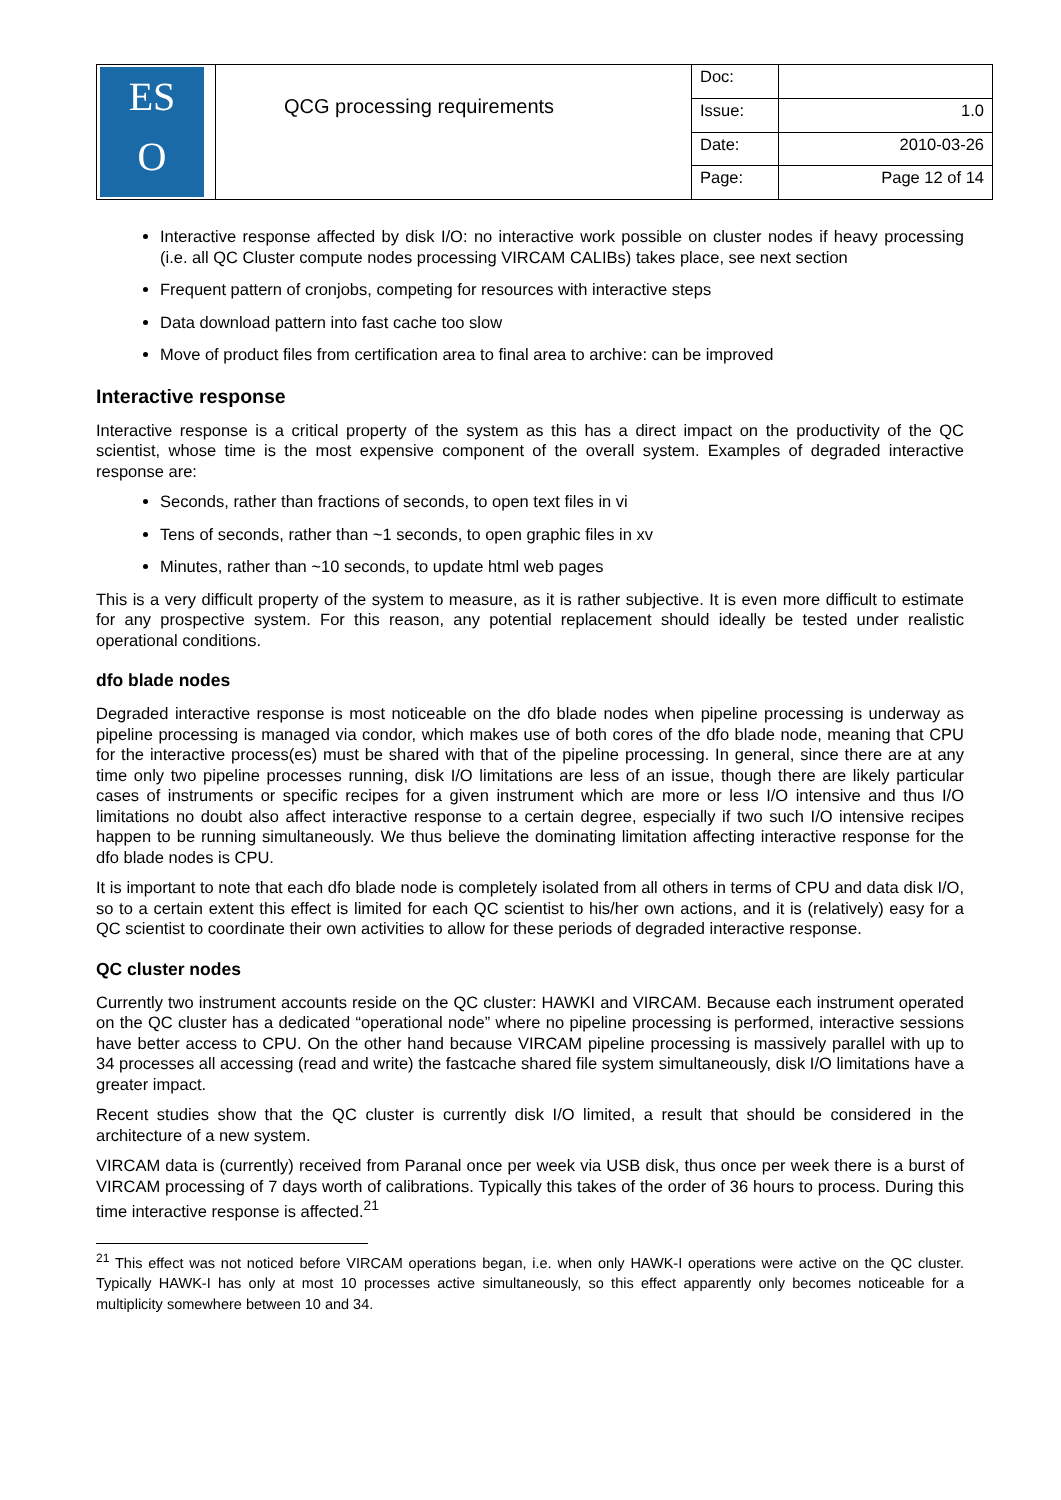| ES O | QCG processing requirements | Doc: | |
| | | Issue: | 1.0 |
| | | Date: | 2010-03-26 |
| | | Page: | Page 12 of 14 |
Interactive response affected by disk I/O: no interactive work possible on cluster nodes if heavy processing (i.e. all QC Cluster compute nodes processing VIRCAM CALIBs) takes place, see next section
Frequent pattern of cronjobs, competing for resources with interactive steps
Data download pattern into fast cache too slow
Move of product files from certification area to final area to archive: can be improved
Interactive response
Interactive response is a critical property of the system as this has a direct impact on the productivity of the QC scientist, whose time is the most expensive component of the overall system. Examples of degraded interactive response are:
Seconds, rather than fractions of seconds, to open text files in vi
Tens of seconds, rather than ~1 seconds, to open graphic files in xv
Minutes, rather than ~10 seconds, to update html web pages
This is a very difficult property of the system to measure, as it is rather subjective. It is even more difficult to estimate for any prospective system. For this reason, any potential replacement should ideally be tested under realistic operational conditions.
dfo blade nodes
Degraded interactive response is most noticeable on the dfo blade nodes when pipeline processing is underway as pipeline processing is managed via condor, which makes use of both cores of the dfo blade node, meaning that CPU for the interactive process(es) must be shared with that of the pipeline processing. In general, since there are at any time only two pipeline processes running, disk I/O limitations are less of an issue, though there are likely particular cases of instruments or specific recipes for a given instrument which are more or less I/O intensive and thus I/O limitations no doubt also affect interactive response to a certain degree, especially if two such I/O intensive recipes happen to be running simultaneously. We thus believe the dominating limitation affecting interactive response for the dfo blade nodes is CPU.
It is important to note that each dfo blade node is completely isolated from all others in terms of CPU and data disk I/O, so to a certain extent this effect is limited for each QC scientist to his/her own actions, and it is (relatively) easy for a QC scientist to coordinate their own activities to allow for these periods of degraded interactive response.
QC cluster nodes
Currently two instrument accounts reside on the QC cluster: HAWKI and VIRCAM. Because each instrument operated on the QC cluster has a dedicated “operational node” where no pipeline processing is performed, interactive sessions have better access to CPU. On the other hand because VIRCAM pipeline processing is massively parallel with up to 34 processes all accessing (read and write) the fastcache shared file system simultaneously, disk I/O limitations have a greater impact.
Recent studies show that the QC cluster is currently disk I/O limited, a result that should be considered in the architecture of a new system.
VIRCAM data is (currently) received from Paranal once per week via USB disk, thus once per week there is a burst of VIRCAM processing of 7 days worth of calibrations. Typically this takes of the order of 36 hours to process. During this time interactive response is affected.<sup>21</sup>
<sup>21</sup> This effect was not noticed before VIRCAM operations began, i.e. when only HAWK-I operations were active on the QC cluster. Typically HAWK-I has only at most 10 processes active simultaneously, so this effect apparently only becomes noticeable for a multiplicity somewhere between 10 and 34.